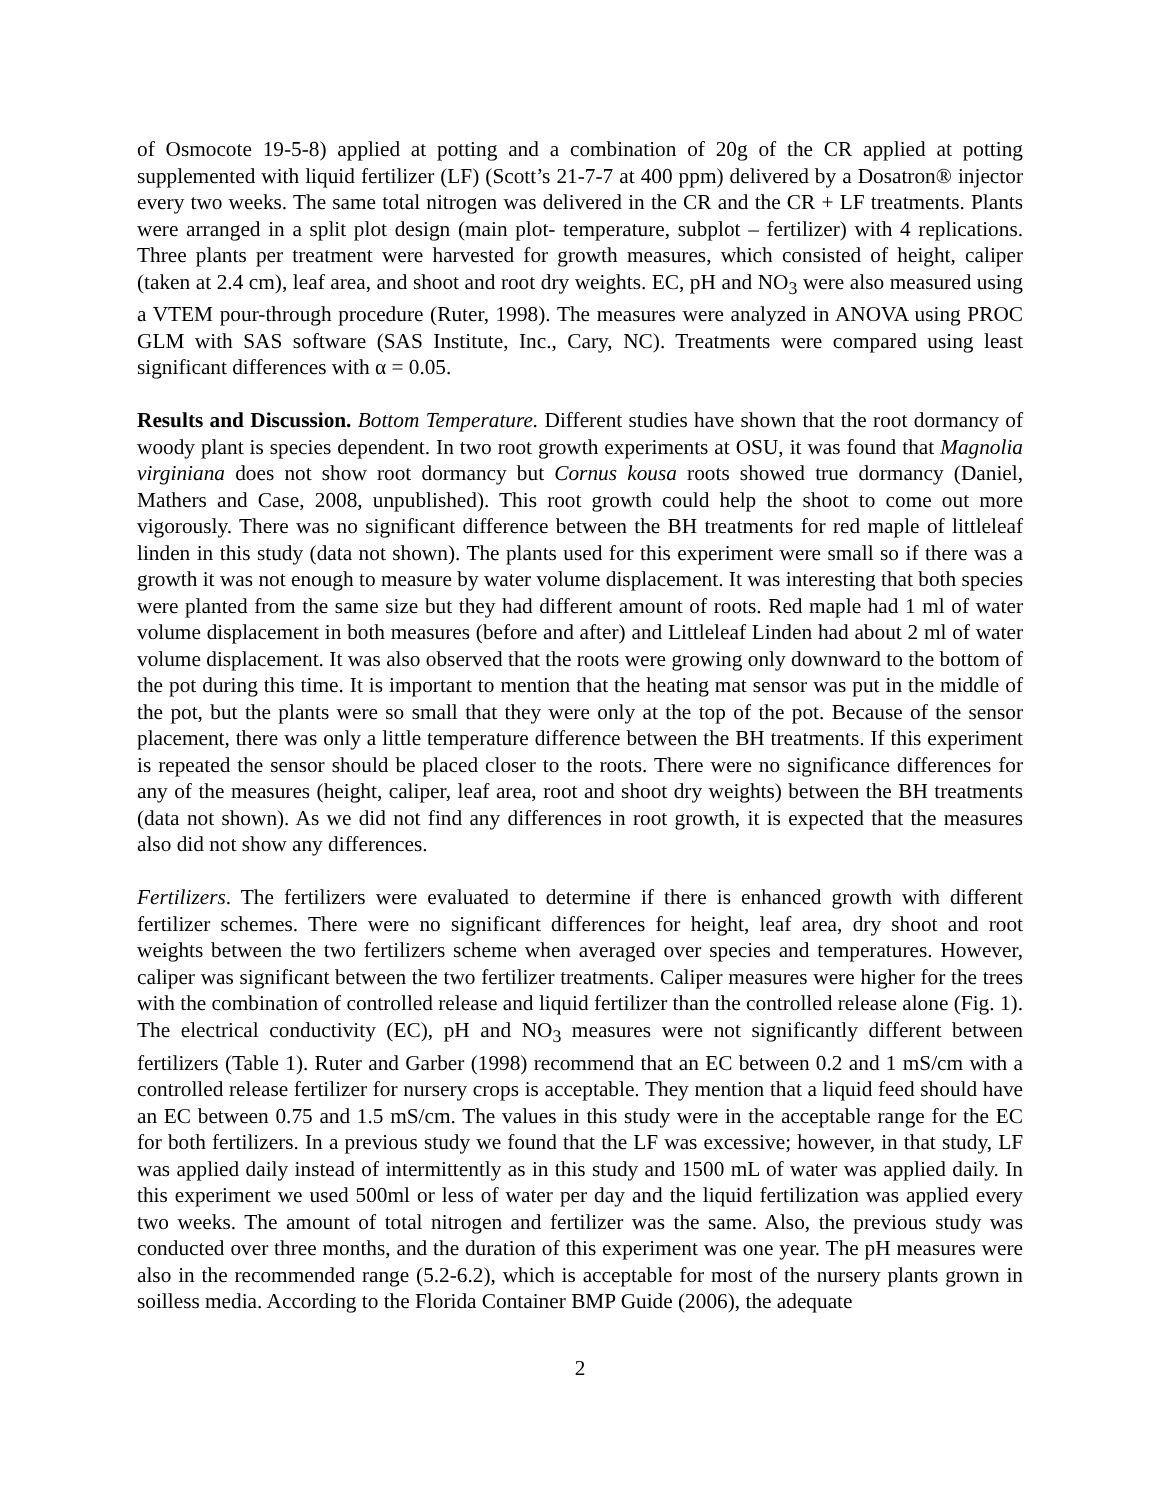of Osmocote 19-5-8) applied at potting and a combination of 20g of the CR applied at potting supplemented with liquid fertilizer (LF) (Scott’s 21-7-7 at 400 ppm) delivered by a Dosatron® injector every two weeks. The same total nitrogen was delivered in the CR and the CR + LF treatments. Plants were arranged in a split plot design (main plot- temperature, subplot – fertilizer) with 4 replications. Three plants per treatment were harvested for growth measures, which consisted of height, caliper (taken at 2.4 cm), leaf area, and shoot and root dry weights. EC, pH and NO<sub>3</sub> were also measured using a VTEM pour-through procedure (Ruter, 1998). The measures were analyzed in ANOVA using PROC GLM with SAS software (SAS Institute, Inc., Cary, NC). Treatments were compared using least significant differences with α = 0.05.
Results and Discussion. Bottom Temperature. Different studies have shown that the root dormancy of woody plant is species dependent. In two root growth experiments at OSU, it was found that Magnolia virginiana does not show root dormancy but Cornus kousa roots showed true dormancy (Daniel, Mathers and Case, 2008, unpublished). This root growth could help the shoot to come out more vigorously. There was no significant difference between the BH treatments for red maple of littleleaf linden in this study (data not shown). The plants used for this experiment were small so if there was a growth it was not enough to measure by water volume displacement. It was interesting that both species were planted from the same size but they had different amount of roots. Red maple had 1 ml of water volume displacement in both measures (before and after) and Littleleaf Linden had about 2 ml of water volume displacement. It was also observed that the roots were growing only downward to the bottom of the pot during this time. It is important to mention that the heating mat sensor was put in the middle of the pot, but the plants were so small that they were only at the top of the pot. Because of the sensor placement, there was only a little temperature difference between the BH treatments. If this experiment is repeated the sensor should be placed closer to the roots. There were no significance differences for any of the measures (height, caliper, leaf area, root and shoot dry weights) between the BH treatments (data not shown). As we did not find any differences in root growth, it is expected that the measures also did not show any differences.
Fertilizers. The fertilizers were evaluated to determine if there is enhanced growth with different fertilizer schemes. There were no significant differences for height, leaf area, dry shoot and root weights between the two fertilizers scheme when averaged over species and temperatures. However, caliper was significant between the two fertilizer treatments. Caliper measures were higher for the trees with the combination of controlled release and liquid fertilizer than the controlled release alone (Fig. 1). The electrical conductivity (EC), pH and NO<sub>3</sub> measures were not significantly different between fertilizers (Table 1). Ruter and Garber (1998) recommend that an EC between 0.2 and 1 mS/cm with a controlled release fertilizer for nursery crops is acceptable. They mention that a liquid feed should have an EC between 0.75 and 1.5 mS/cm. The values in this study were in the acceptable range for the EC for both fertilizers. In a previous study we found that the LF was excessive; however, in that study, LF was applied daily instead of intermittently as in this study and 1500 mL of water was applied daily. In this experiment we used 500ml or less of water per day and the liquid fertilization was applied every two weeks. The amount of total nitrogen and fertilizer was the same. Also, the previous study was conducted over three months, and the duration of this experiment was one year. The pH measures were also in the recommended range (5.2-6.2), which is acceptable for most of the nursery plants grown in soilless media. According to the Florida Container BMP Guide (2006), the adequate
2